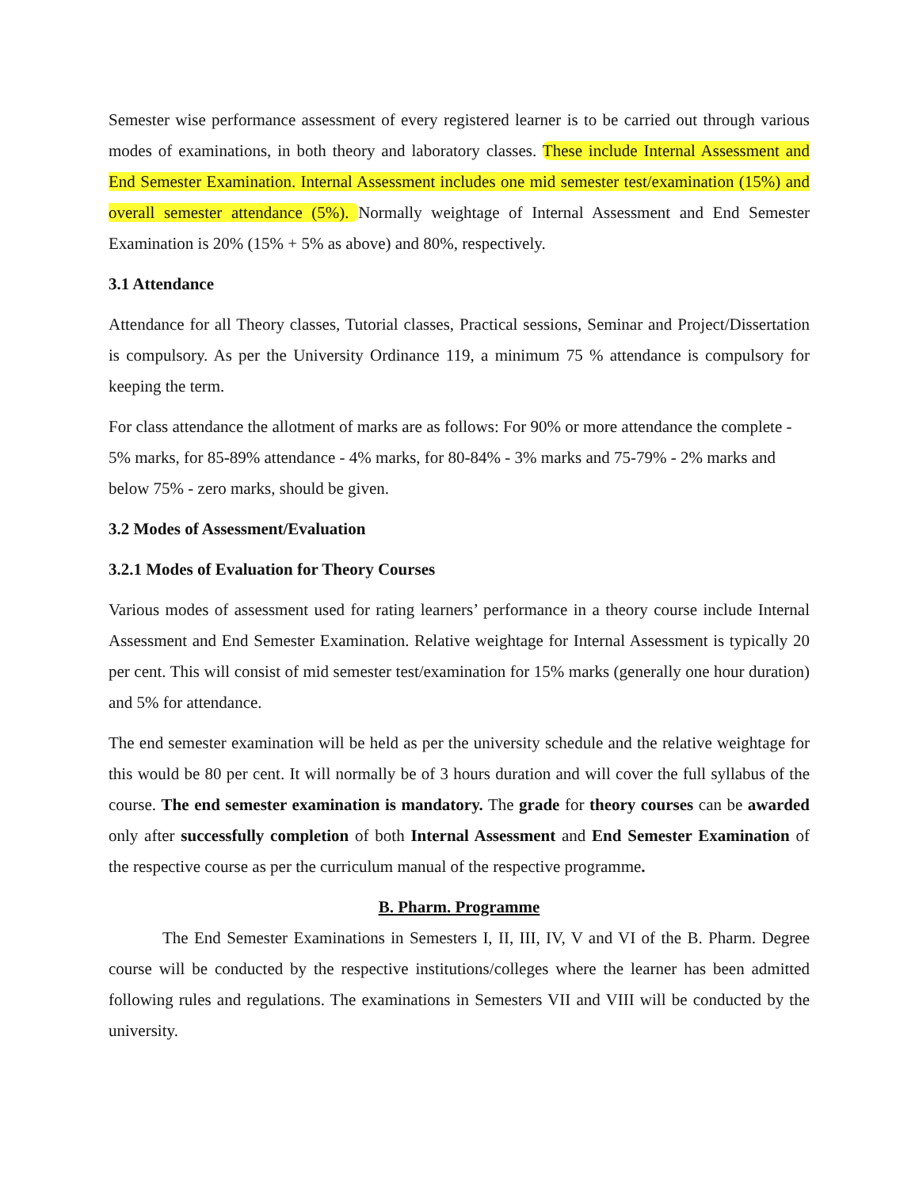Semester wise performance assessment of every registered learner is to be carried out through various modes of examinations, in both theory and laboratory classes. These include Internal Assessment and End Semester Examination. Internal Assessment includes one mid semester test/examination (15%) and overall semester attendance (5%). Normally weightage of Internal Assessment and End Semester Examination is 20% (15% + 5% as above) and 80%, respectively.
3.1 Attendance
Attendance for all Theory classes, Tutorial classes, Practical sessions, Seminar and Project/Dissertation is compulsory. As per the University Ordinance 119, a minimum 75 % attendance is compulsory for keeping the term.
For class attendance the allotment of marks are as follows: For 90% or more attendance the complete - 5% marks, for 85-89% attendance - 4% marks, for 80-84% - 3% marks and 75-79% - 2% marks and below 75% - zero marks, should be given.
3.2 Modes of Assessment/Evaluation
3.2.1 Modes of Evaluation for Theory Courses
Various modes of assessment used for rating learners’ performance in a theory course include Internal Assessment and End Semester Examination. Relative weightage for Internal Assessment is typically 20 per cent. This will consist of mid semester test/examination for 15% marks (generally one hour duration) and 5% for attendance.
The end semester examination will be held as per the university schedule and the relative weightage for this would be 80 per cent. It will normally be of 3 hours duration and will cover the full syllabus of the course. The end semester examination is mandatory. The grade for theory courses can be awarded only after successfully completion of both Internal Assessment and End Semester Examination of the respective course as per the curriculum manual of the respective programme.
B. Pharm. Programme
The End Semester Examinations in Semesters I, II, III, IV, V and VI of the B. Pharm. Degree course will be conducted by the respective institutions/colleges where the learner has been admitted following rules and regulations. The examinations in Semesters VII and VIII will be conducted by the university.